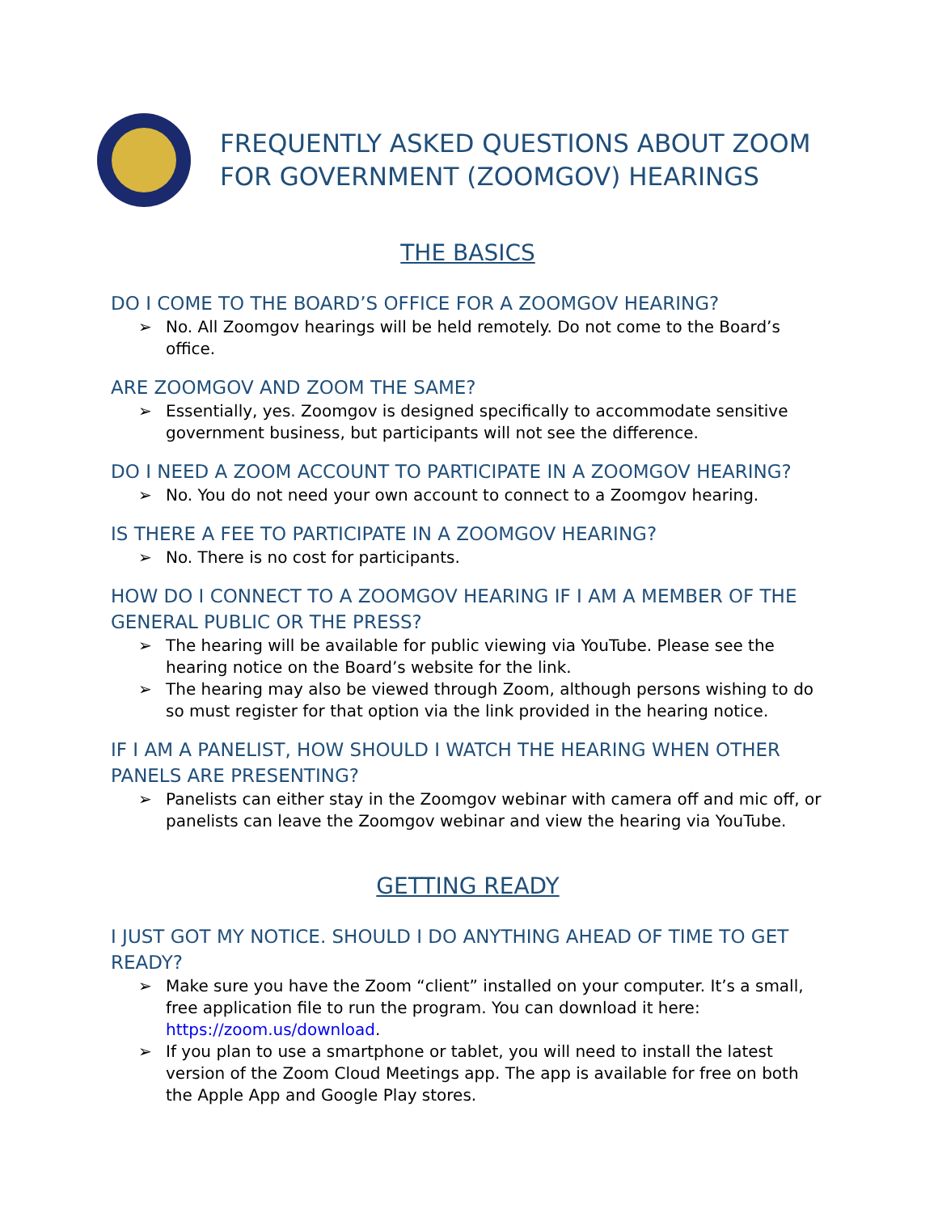FREQUENTLY ASKED QUESTIONS ABOUT ZOOM
FOR GOVERNMENT (ZOOMGOV) HEARINGS
THE BASICS
DO I COME TO THE BOARD’S OFFICE FOR A ZOOMGOV HEARING?
➢ No. All Zoomgov hearings will be held remotely. Do not come to the Board’s office.
ARE ZOOMGOV AND ZOOM THE SAME?
➢ Essentially, yes. Zoomgov is designed specifically to accommodate sensitive government business, but participants will not see the difference.
DO I NEED A ZOOM ACCOUNT TO PARTICIPATE IN A ZOOMGOV HEARING?
➢ No. You do not need your own account to connect to a Zoomgov hearing.
IS THERE A FEE TO PARTICIPATE IN A ZOOMGOV HEARING?
➢ No. There is no cost for participants.
HOW DO I CONNECT TO A ZOOMGOV HEARING IF I AM A MEMBER OF THE GENERAL PUBLIC OR THE PRESS?
➢ The hearing will be available for public viewing via YouTube. Please see the hearing notice on the Board’s website for the link.
➢ The hearing may also be viewed through Zoom, although persons wishing to do so must register for that option via the link provided in the hearing notice.
IF I AM A PANELIST, HOW SHOULD I WATCH THE HEARING WHEN OTHER PANELS ARE PRESENTING?
➢ Panelists can either stay in the Zoomgov webinar with camera off and mic off, or panelists can leave the Zoomgov webinar and view the hearing via YouTube.
GETTING READY
I JUST GOT MY NOTICE. SHOULD I DO ANYTHING AHEAD OF TIME TO GET READY?
➢ Make sure you have the Zoom “client” installed on your computer. It’s a small, free application file to run the program. You can download it here: https://zoom.us/download.
➢ If you plan to use a smartphone or tablet, you will need to install the latest version of the Zoom Cloud Meetings app. The app is available for free on both the Apple App and Google Play stores.